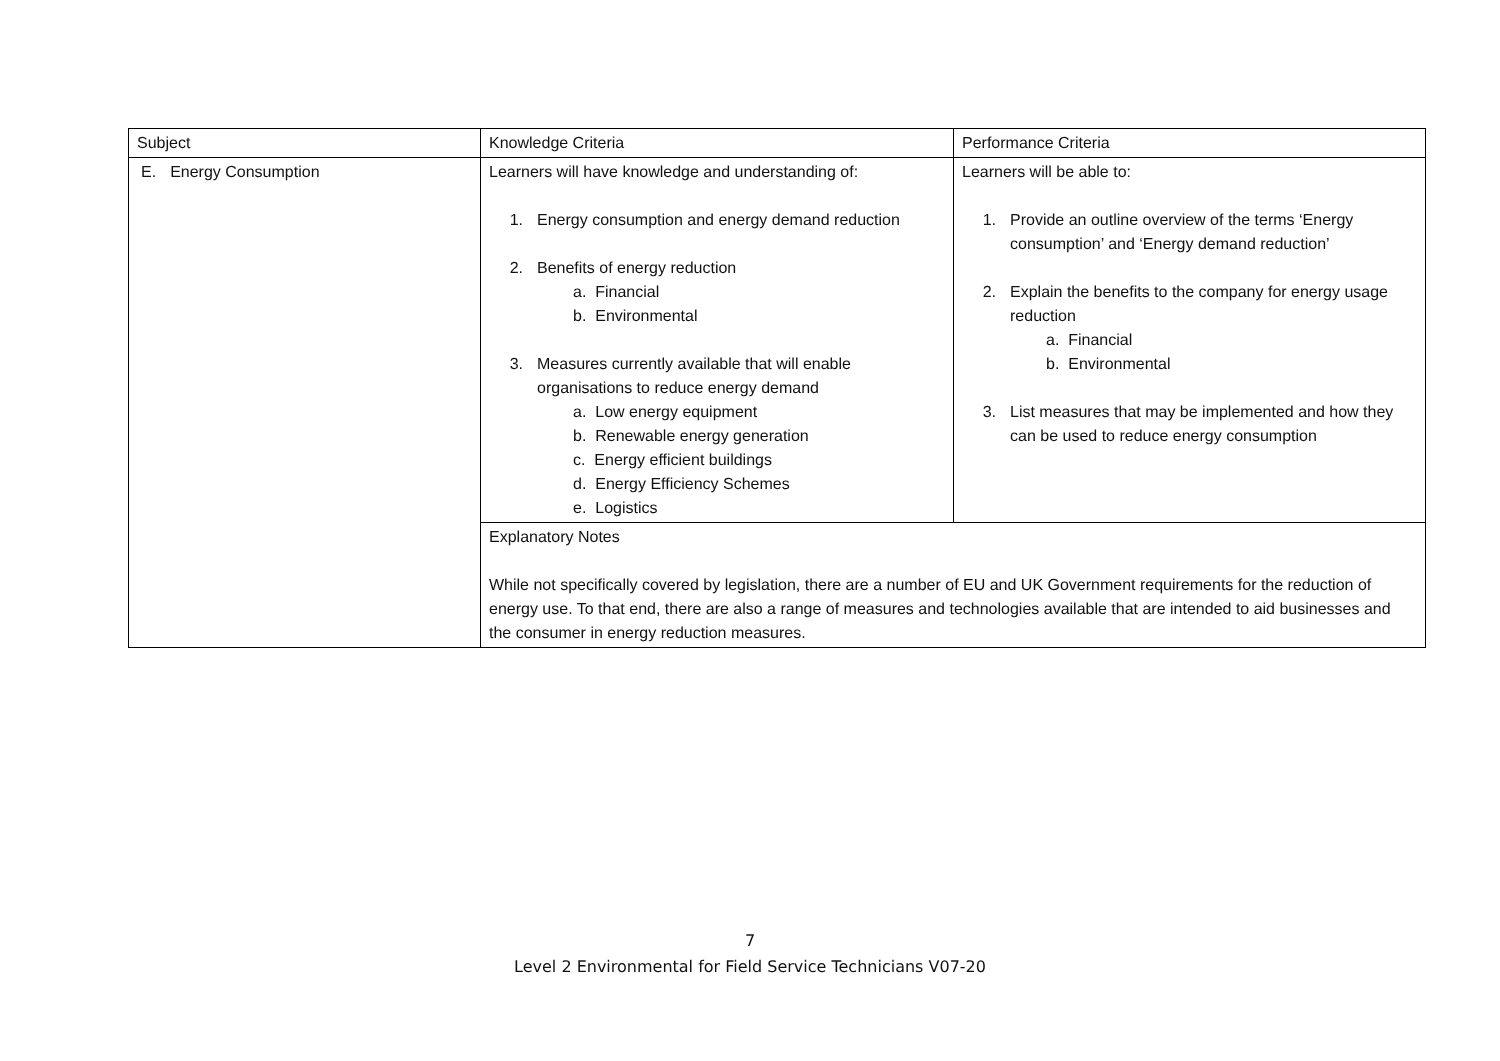| Subject | Knowledge Criteria | Performance Criteria |
| E. Energy Consumption | Learners will have knowledge and understanding of: 1. Energy consumption and energy demand reduction 2. Benefits of energy reduction a. Financial b. Environmental 3. Measures currently available that will enable organisations to reduce energy demand a. Low energy equipment b. Renewable energy generation c. Energy efficient buildings d. Energy Efficiency Schemes e. Logistics | Learners will be able to: 1. Provide an outline overview of the terms ‘Energy consumption’ and ‘Energy demand reduction’ 2. Explain the benefits to the company for energy usage reduction a. Financial b. Environmental 3. List measures that may be implemented and how they can be used to reduce energy consumption |
| | Explanatory Notes While not specifically covered by legislation, there are a number of EU and UK Government requirements for the reduction of energy use. To that end, there are also a range of measures and technologies available that are intended to aid businesses and the consumer in energy reduction measures. | |
7
Level 2 Environmental for Field Service Technicians V07-20